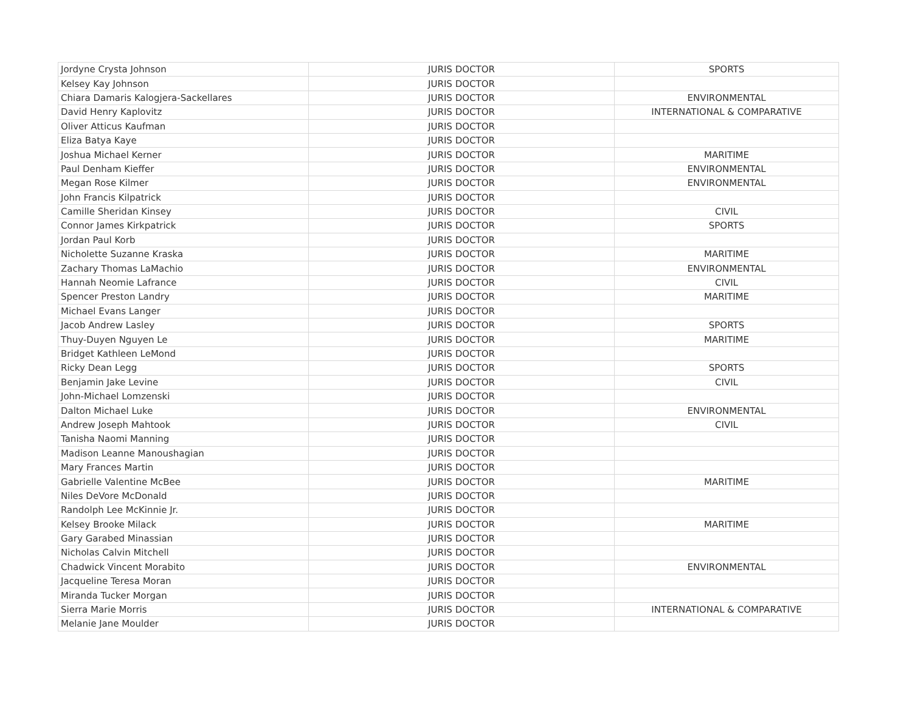| Jordyne Crysta Johnson | JURIS DOCTOR | SPORTS |
| Kelsey Kay Johnson | JURIS DOCTOR | |
| Chiara Damaris Kalogjera-Sackellares | JURIS DOCTOR | ENVIRONMENTAL |
| David Henry Kaplovitz | JURIS DOCTOR | INTERNATIONAL & COMPARATIVE |
| Oliver Atticus Kaufman | JURIS DOCTOR | |
| Eliza Batya Kaye | JURIS DOCTOR | |
| Joshua Michael Kerner | JURIS DOCTOR | MARITIME |
| Paul Denham Kieffer | JURIS DOCTOR | ENVIRONMENTAL |
| Megan Rose Kilmer | JURIS DOCTOR | ENVIRONMENTAL |
| John Francis Kilpatrick | JURIS DOCTOR | |
| Camille Sheridan Kinsey | JURIS DOCTOR | CIVIL |
| Connor James Kirkpatrick | JURIS DOCTOR | SPORTS |
| Jordan Paul Korb | JURIS DOCTOR | |
| Nicholette Suzanne Kraska | JURIS DOCTOR | MARITIME |
| Zachary Thomas LaMachio | JURIS DOCTOR | ENVIRONMENTAL |
| Hannah Neomie Lafrance | JURIS DOCTOR | CIVIL |
| Spencer Preston Landry | JURIS DOCTOR | MARITIME |
| Michael Evans Langer | JURIS DOCTOR | |
| Jacob Andrew Lasley | JURIS DOCTOR | SPORTS |
| Thuy-Duyen Nguyen Le | JURIS DOCTOR | MARITIME |
| Bridget Kathleen LeMond | JURIS DOCTOR | |
| Ricky Dean Legg | JURIS DOCTOR | SPORTS |
| Benjamin Jake Levine | JURIS DOCTOR | CIVIL |
| John-Michael Lomzenski | JURIS DOCTOR | |
| Dalton Michael Luke | JURIS DOCTOR | ENVIRONMENTAL |
| Andrew Joseph Mahtook | JURIS DOCTOR | CIVIL |
| Tanisha Naomi Manning | JURIS DOCTOR | |
| Madison Leanne Manoushagian | JURIS DOCTOR | |
| Mary Frances Martin | JURIS DOCTOR | |
| Gabrielle Valentine McBee | JURIS DOCTOR | MARITIME |
| Niles DeVore McDonald | JURIS DOCTOR | |
| Randolph Lee McKinnie Jr. | JURIS DOCTOR | |
| Kelsey Brooke Milack | JURIS DOCTOR | MARITIME |
| Gary Garabed Minassian | JURIS DOCTOR | |
| Nicholas Calvin Mitchell | JURIS DOCTOR | |
| Chadwick Vincent Morabito | JURIS DOCTOR | ENVIRONMENTAL |
| Jacqueline Teresa Moran | JURIS DOCTOR | |
| Miranda Tucker Morgan | JURIS DOCTOR | |
| Sierra Marie Morris | JURIS DOCTOR | INTERNATIONAL & COMPARATIVE |
| Melanie Jane Moulder | JURIS DOCTOR | |